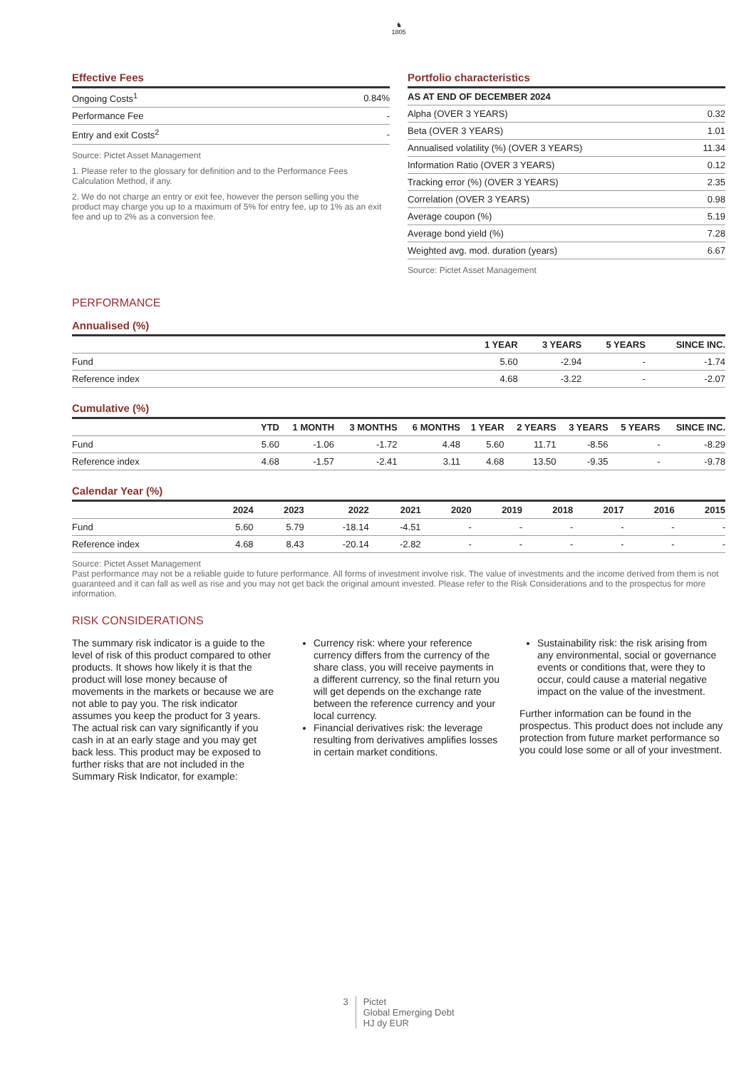♞
1805
Effective Fees
| Ongoing Costs<sup>1</sup> | 0.84% |
| Performance Fee | - |
| Entry and exit Costs<sup>2</sup> | - |
Source: Pictet Asset Management
1. Please refer to the glossary for definition and to the Performance Fees Calculation Method, if any.
2. We do not charge an entry or exit fee, however the person selling you the product may charge you up to a maximum of 5% for entry fee, up to 1% as an exit fee and up to 2% as a conversion fee.
Portfolio characteristics
| AS AT END OF DECEMBER 2024 | |
| --- | --- |
| Alpha (OVER 3 YEARS) | 0.32 |
| Beta (OVER 3 YEARS) | 1.01 |
| Annualised volatility (%) (OVER 3 YEARS) | 11.34 |
| Information Ratio (OVER 3 YEARS) | 0.12 |
| Tracking error (%) (OVER 3 YEARS) | 2.35 |
| Correlation (OVER 3 YEARS) | 0.98 |
| Average coupon (%) | 5.19 |
| Average bond yield (%) | 7.28 |
| Weighted avg. mod. duration (years) | 6.67 |
Source: Pictet Asset Management
PERFORMANCE
Annualised (%)
| | 1 YEAR | 3 YEARS | 5 YEARS | SINCE INC. |
| --- | --- | --- | --- | --- |
| Fund | 5.60 | -2.94 | - | -1.74 |
| Reference index | 4.68 | -3.22 | - | -2.07 |
Cumulative (%)
| | YTD | 1 MONTH | 3 MONTHS | 6 MONTHS | 1 YEAR | 2 YEARS | 3 YEARS | 5 YEARS | SINCE INC. |
| --- | --- | --- | --- | --- | --- | --- | --- | --- | --- |
| Fund | 5.60 | -1.06 | -1.72 | 4.48 | 5.60 | 11.71 | -8.56 | - | -8.29 |
| Reference index | 4.68 | -1.57 | -2.41 | 3.11 | 4.68 | 13.50 | -9.35 | - | -9.78 |
Calendar Year (%)
| | 2024 | 2023 | 2022 | 2021 | 2020 | 2019 | 2018 | 2017 | 2016 | 2015 |
| --- | --- | --- | --- | --- | --- | --- | --- | --- | --- | --- |
| Fund | 5.60 | 5.79 | -18.14 | -4.51 | - | - | - | - | - | - |
| Reference index | 4.68 | 8.43 | -20.14 | -2.82 | - | - | - | - | - | - |
Source: Pictet Asset Management
Past performance may not be a reliable guide to future performance. All forms of investment involve risk. The value of investments and the income derived from them is not guaranteed and it can fall as well as rise and you may not get back the original amount invested. Please refer to the Risk Considerations and to the prospectus for more information.
RISK CONSIDERATIONS
The summary risk indicator is a guide to the level of risk of this product compared to other products. It shows how likely it is that the product will lose money because of movements in the markets or because we are not able to pay you. The risk indicator assumes you keep the product for 3 years. The actual risk can vary significantly if you cash in at an early stage and you may get back less. This product may be exposed to further risks that are not included in the Summary Risk Indicator, for example:
Currency risk: where your reference currency differs from the currency of the share class, you will receive payments in a different currency, so the final return you will get depends on the exchange rate between the reference currency and your local currency.
Financial derivatives risk: the leverage resulting from derivatives amplifies losses in certain market conditions.
Sustainability risk: the risk arising from any environmental, social or governance events or conditions that, were they to occur, could cause a material negative impact on the value of the investment.
Further information can be found in the prospectus. This product does not include any protection from future market performance so you could lose some or all of your investment.
3 Pictet
Global Emerging Debt
HJ dy EUR